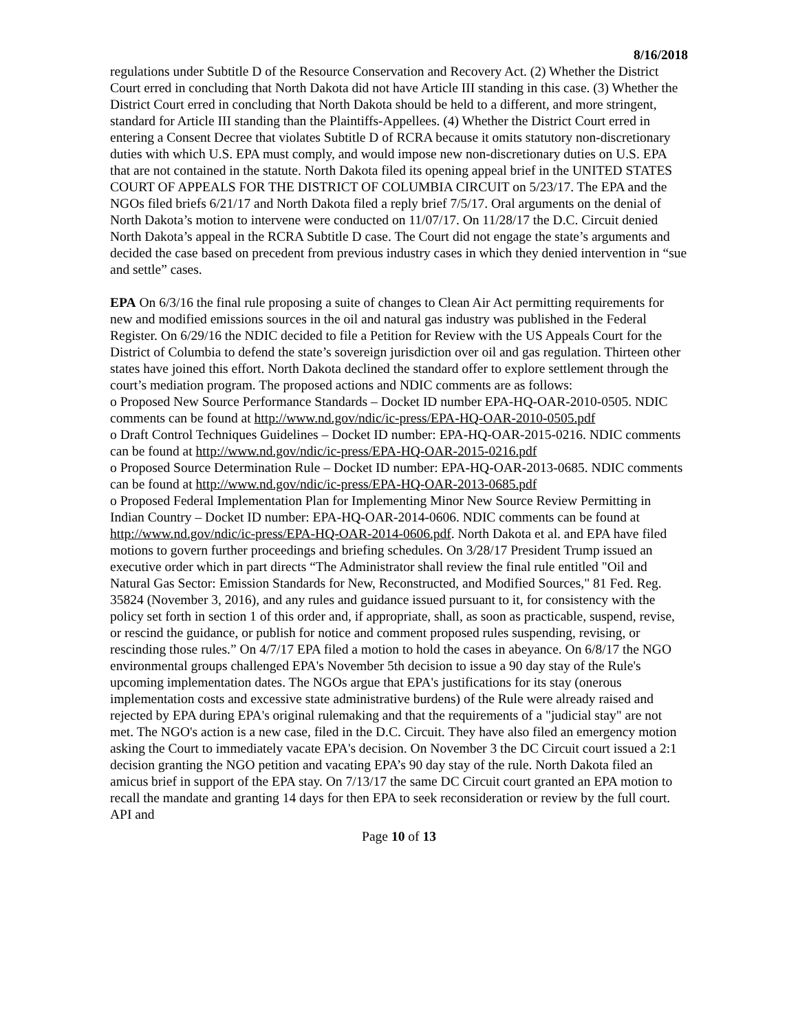8/16/2018
regulations under Subtitle D of the Resource Conservation and Recovery Act. (2) Whether the District Court erred in concluding that North Dakota did not have Article III standing in this case. (3) Whether the District Court erred in concluding that North Dakota should be held to a different, and more stringent, standard for Article III standing than the Plaintiffs-Appellees. (4) Whether the District Court erred in entering a Consent Decree that violates Subtitle D of RCRA because it omits statutory non-discretionary duties with which U.S. EPA must comply, and would impose new non-discretionary duties on U.S. EPA that are not contained in the statute. North Dakota filed its opening appeal brief in the UNITED STATES COURT OF APPEALS FOR THE DISTRICT OF COLUMBIA CIRCUIT on 5/23/17. The EPA and the NGOs filed briefs 6/21/17 and North Dakota filed a reply brief 7/5/17. Oral arguments on the denial of North Dakota’s motion to intervene were conducted on 11/07/17. On 11/28/17 the D.C. Circuit denied North Dakota’s appeal in the RCRA Subtitle D case. The Court did not engage the state’s arguments and decided the case based on precedent from previous industry cases in which they denied intervention in “sue and settle” cases.
EPA On 6/3/16 the final rule proposing a suite of changes to Clean Air Act permitting requirements for new and modified emissions sources in the oil and natural gas industry was published in the Federal Register. On 6/29/16 the NDIC decided to file a Petition for Review with the US Appeals Court for the District of Columbia to defend the state’s sovereign jurisdiction over oil and gas regulation. Thirteen other states have joined this effort. North Dakota declined the standard offer to explore settlement through the court’s mediation program. The proposed actions and NDIC comments are as follows:
o Proposed New Source Performance Standards – Docket ID number EPA-HQ-OAR-2010-0505. NDIC comments can be found at http://www.nd.gov/ndic/ic-press/EPA-HQ-OAR-2010-0505.pdf
o Draft Control Techniques Guidelines – Docket ID number: EPA-HQ-OAR-2015-0216. NDIC comments can be found at http://www.nd.gov/ndic/ic-press/EPA-HQ-OAR-2015-0216.pdf
o Proposed Source Determination Rule – Docket ID number: EPA-HQ-OAR-2013-0685. NDIC comments can be found at http://www.nd.gov/ndic/ic-press/EPA-HQ-OAR-2013-0685.pdf
o Proposed Federal Implementation Plan for Implementing Minor New Source Review Permitting in Indian Country – Docket ID number: EPA-HQ-OAR-2014-0606. NDIC comments can be found at http://www.nd.gov/ndic/ic-press/EPA-HQ-OAR-2014-0606.pdf. North Dakota et al. and EPA have filed motions to govern further proceedings and briefing schedules. On 3/28/17 President Trump issued an executive order which in part directs “The Administrator shall review the final rule entitled "Oil and Natural Gas Sector: Emission Standards for New, Reconstructed, and Modified Sources," 81 Fed. Reg. 35824 (November 3, 2016), and any rules and guidance issued pursuant to it, for consistency with the policy set forth in section 1 of this order and, if appropriate, shall, as soon as practicable, suspend, revise, or rescind the guidance, or publish for notice and comment proposed rules suspending, revising, or rescinding those rules.” On 4/7/17 EPA filed a motion to hold the cases in abeyance. On 6/8/17 the NGO environmental groups challenged EPA's November 5th decision to issue a 90 day stay of the Rule's upcoming implementation dates. The NGOs argue that EPA's justifications for its stay (onerous implementation costs and excessive state administrative burdens) of the Rule were already raised and rejected by EPA during EPA's original rulemaking and that the requirements of a "judicial stay" are not met. The NGO's action is a new case, filed in the D.C. Circuit. They have also filed an emergency motion asking the Court to immediately vacate EPA's decision. On November 3 the DC Circuit court issued a 2:1 decision granting the NGO petition and vacating EPA’s 90 day stay of the rule. North Dakota filed an amicus brief in support of the EPA stay. On 7/13/17 the same DC Circuit court granted an EPA motion to recall the mandate and granting 14 days for then EPA to seek reconsideration or review by the full court. API and
Page 10 of 13